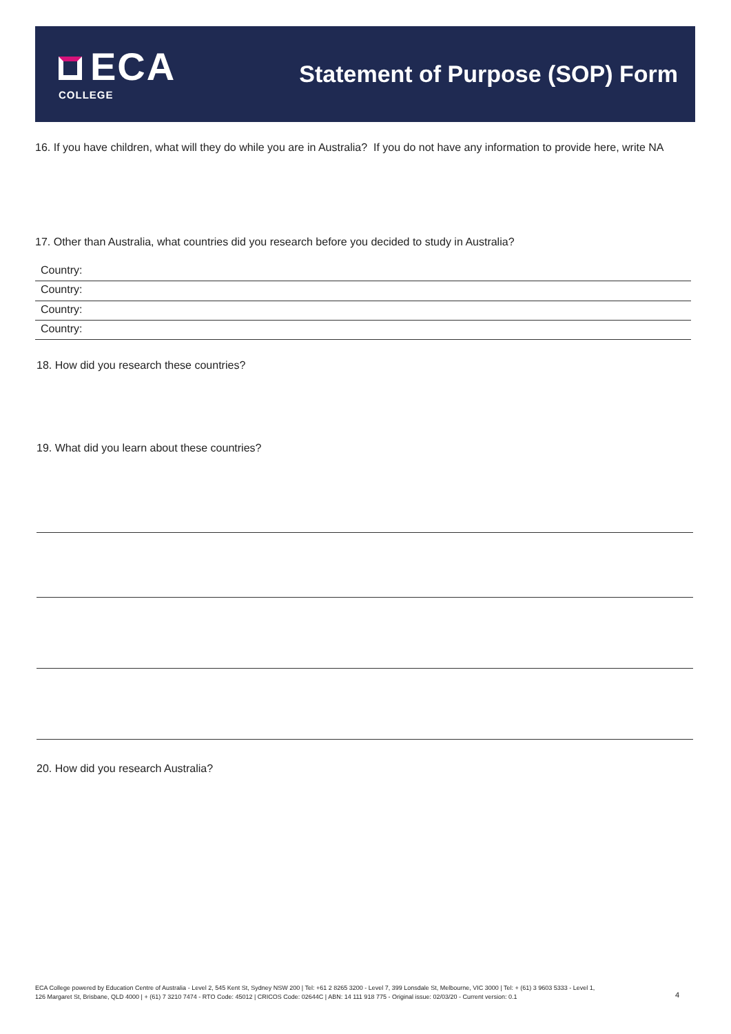ECA
COLLEGE
Statement of Purpose (SOP) Form
16. If you have children, what will they do while you are in Australia? If you do not have any information to provide here, write NA
17. Other than Australia, what countries did you research before you decided to study in Australia?
Country:
Country:
Country:
Country:
18. How did you research these countries?
19. What did you learn about these countries?
20. How did you research Australia?
ECA College powered by Education Centre of Australia - Level 2, 545 Kent St, Sydney NSW 200 | Tel: +61 2 8265 3200 - Level 7, 399 Lonsdale St, Melbourne, VIC 3000 | Tel: + (61) 3 9603 5333 - Level 1, 126 Margaret St, Brisbane, QLD 4000 | + (61) 7 3210 7474 - RTO Code: 45012 | CRICOS Code: 02644C | ABN: 14 111 918 775 - Original issue: 02/03/20 - Current version: 0.1
4